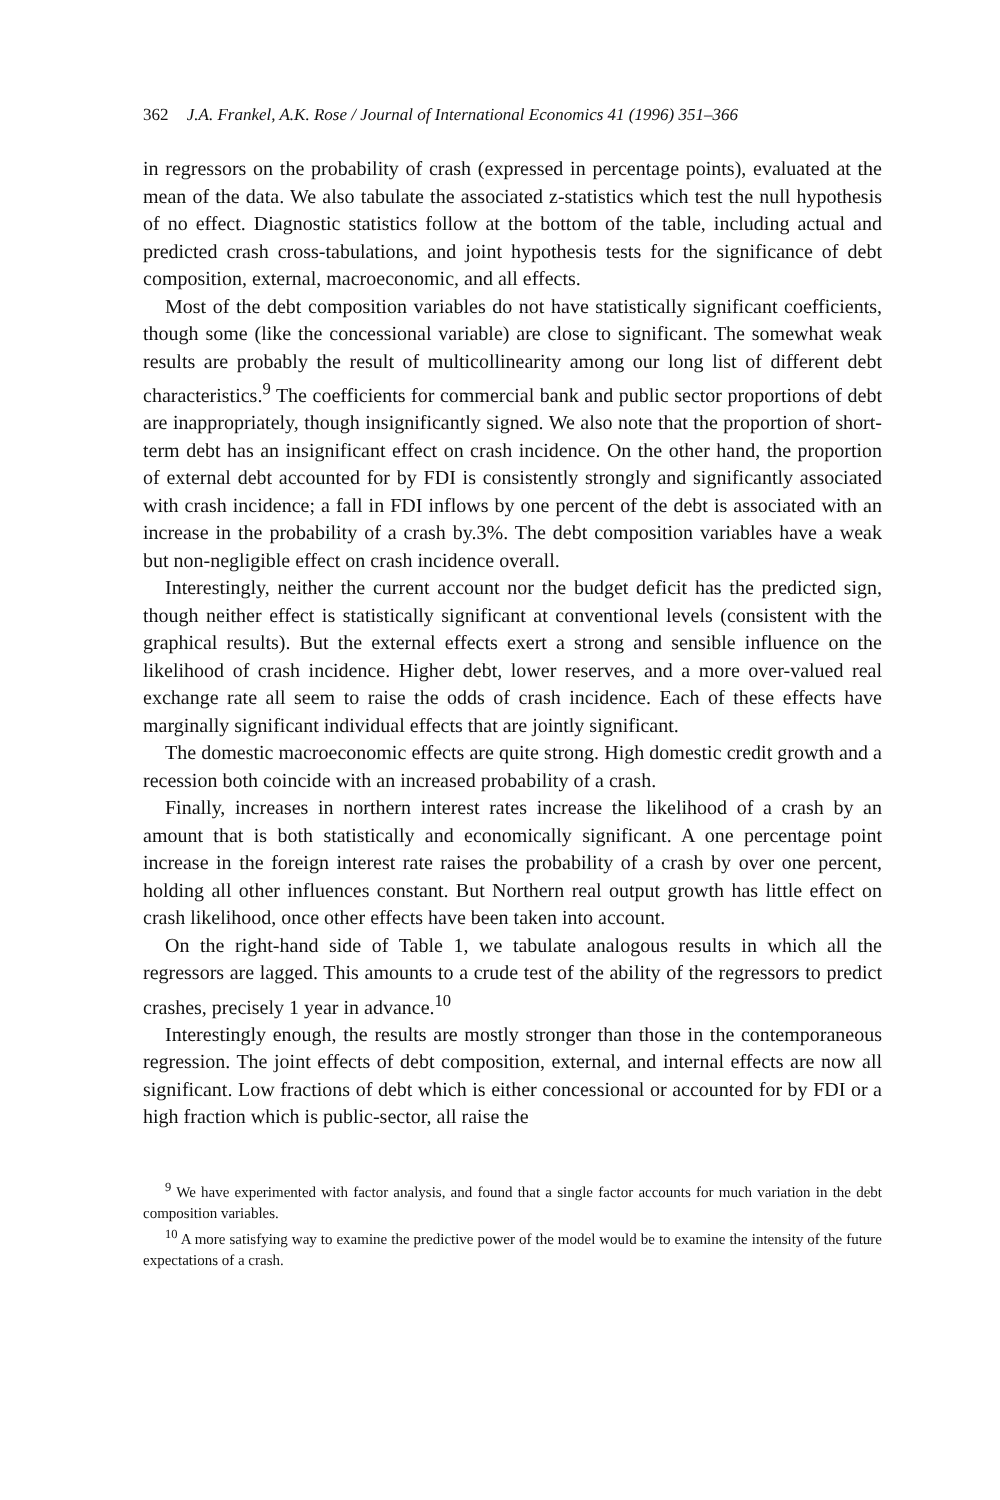362 J.A. Frankel, A.K. Rose / Journal of International Economics 41 (1996) 351–366
in regressors on the probability of crash (expressed in percentage points), evaluated at the mean of the data. We also tabulate the associated z-statistics which test the null hypothesis of no effect. Diagnostic statistics follow at the bottom of the table, including actual and predicted crash cross-tabulations, and joint hypothesis tests for the significance of debt composition, external, macroeconomic, and all effects.
Most of the debt composition variables do not have statistically significant coefficients, though some (like the concessional variable) are close to significant. The somewhat weak results are probably the result of multicollinearity among our long list of different debt characteristics.<sup>9</sup> The coefficients for commercial bank and public sector proportions of debt are inappropriately, though insignificantly signed. We also note that the proportion of short-term debt has an insignificant effect on crash incidence. On the other hand, the proportion of external debt accounted for by FDI is consistently strongly and significantly associated with crash incidence; a fall in FDI inflows by one percent of the debt is associated with an increase in the probability of a crash by.3%. The debt composition variables have a weak but non-negligible effect on crash incidence overall.
Interestingly, neither the current account nor the budget deficit has the predicted sign, though neither effect is statistically significant at conventional levels (consistent with the graphical results). But the external effects exert a strong and sensible influence on the likelihood of crash incidence. Higher debt, lower reserves, and a more over-valued real exchange rate all seem to raise the odds of crash incidence. Each of these effects have marginally significant individual effects that are jointly significant.
The domestic macroeconomic effects are quite strong. High domestic credit growth and a recession both coincide with an increased probability of a crash.
Finally, increases in northern interest rates increase the likelihood of a crash by an amount that is both statistically and economically significant. A one percentage point increase in the foreign interest rate raises the probability of a crash by over one percent, holding all other influences constant. But Northern real output growth has little effect on crash likelihood, once other effects have been taken into account.
On the right-hand side of Table 1, we tabulate analogous results in which all the regressors are lagged. This amounts to a crude test of the ability of the regressors to predict crashes, precisely 1 year in advance.<sup>10</sup>
Interestingly enough, the results are mostly stronger than those in the contemporaneous regression. The joint effects of debt composition, external, and internal effects are now all significant. Low fractions of debt which is either concessional or accounted for by FDI or a high fraction which is public-sector, all raise the
<sup>9</sup> We have experimented with factor analysis, and found that a single factor accounts for much variation in the debt composition variables.
<sup>10</sup> A more satisfying way to examine the predictive power of the model would be to examine the intensity of the future expectations of a crash.